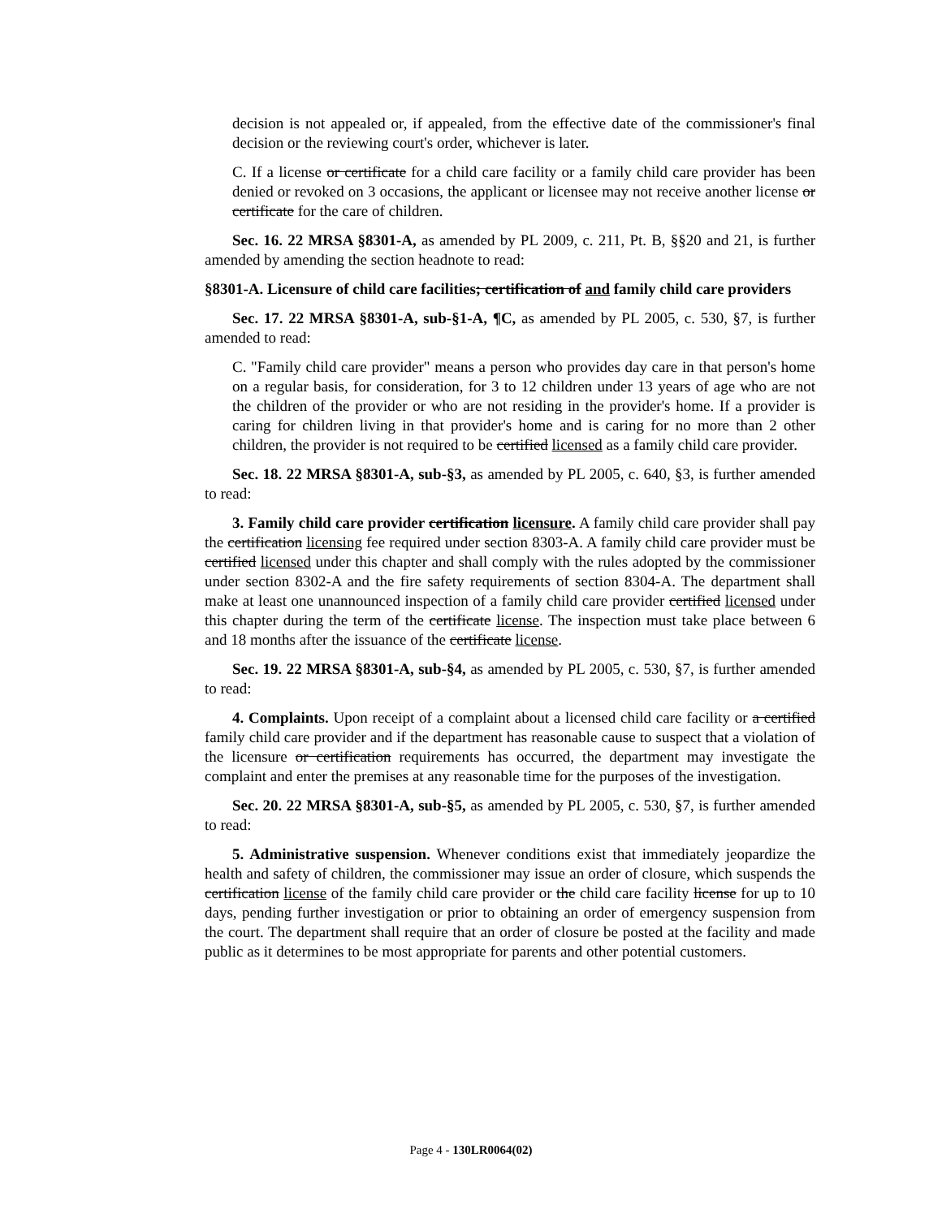decision is not appealed or, if appealed, from the effective date of the commissioner's final decision or the reviewing court's order, whichever is later.
C. If a license or certificate for a child care facility or a family child care provider has been denied or revoked on 3 occasions, the applicant or licensee may not receive another license or certificate for the care of children.
Sec. 16. 22 MRSA §8301-A, as amended by PL 2009, c. 211, Pt. B, §§20 and 21, is further amended by amending the section headnote to read:
§8301-A. Licensure of child care facilities; certification of and family child care providers
Sec. 17. 22 MRSA §8301-A, sub-§1-A, ¶C, as amended by PL 2005, c. 530, §7, is further amended to read:
C. "Family child care provider" means a person who provides day care in that person's home on a regular basis, for consideration, for 3 to 12 children under 13 years of age who are not the children of the provider or who are not residing in the provider's home. If a provider is caring for children living in that provider's home and is caring for no more than 2 other children, the provider is not required to be certified licensed as a family child care provider.
Sec. 18. 22 MRSA §8301-A, sub-§3, as amended by PL 2005, c. 640, §3, is further amended to read:
3. Family child care provider certification licensure. A family child care provider shall pay the certification licensing fee required under section 8303-A. A family child care provider must be certified licensed under this chapter and shall comply with the rules adopted by the commissioner under section 8302-A and the fire safety requirements of section 8304-A. The department shall make at least one unannounced inspection of a family child care provider certified licensed under this chapter during the term of the certificate license. The inspection must take place between 6 and 18 months after the issuance of the certificate license.
Sec. 19. 22 MRSA §8301-A, sub-§4, as amended by PL 2005, c. 530, §7, is further amended to read:
4. Complaints. Upon receipt of a complaint about a licensed child care facility or a certified family child care provider and if the department has reasonable cause to suspect that a violation of the licensure or certification requirements has occurred, the department may investigate the complaint and enter the premises at any reasonable time for the purposes of the investigation.
Sec. 20. 22 MRSA §8301-A, sub-§5, as amended by PL 2005, c. 530, §7, is further amended to read:
5. Administrative suspension. Whenever conditions exist that immediately jeopardize the health and safety of children, the commissioner may issue an order of closure, which suspends the certification license of the family child care provider or the child care facility license for up to 10 days, pending further investigation or prior to obtaining an order of emergency suspension from the court. The department shall require that an order of closure be posted at the facility and made public as it determines to be most appropriate for parents and other potential customers.
Page 4 - 130LR0064(02)